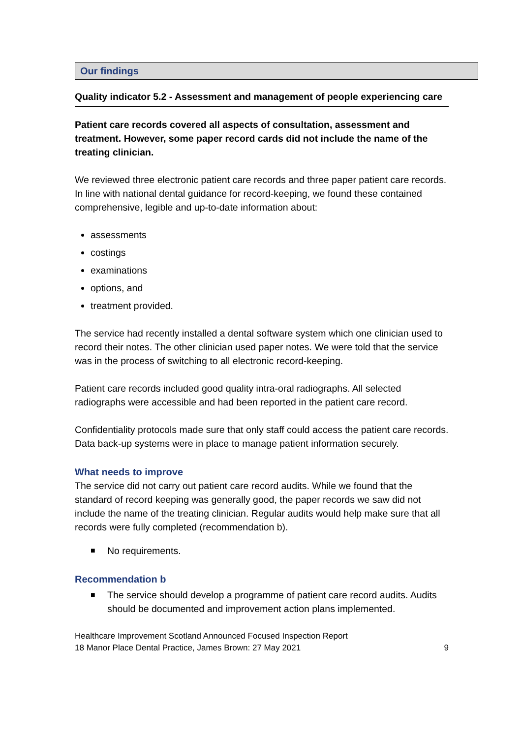Our findings
Quality indicator 5.2 - Assessment and management of people experiencing care
Patient care records covered all aspects of consultation, assessment and treatment. However, some paper record cards did not include the name of the treating clinician.
We reviewed three electronic patient care records and three paper patient care records. In line with national dental guidance for record-keeping, we found these contained comprehensive, legible and up-to-date information about:
assessments
costings
examinations
options, and
treatment provided.
The service had recently installed a dental software system which one clinician used to record their notes. The other clinician used paper notes. We were told that the service was in the process of switching to all electronic record-keeping.
Patient care records included good quality intra-oral radiographs. All selected radiographs were accessible and had been reported in the patient care record.
Confidentiality protocols made sure that only staff could access the patient care records. Data back-up systems were in place to manage patient information securely.
What needs to improve
The service did not carry out patient care record audits. While we found that the standard of record keeping was generally good, the paper records we saw did not include the name of the treating clinician. Regular audits would help make sure that all records were fully completed (recommendation b).
■
No requirements.
Recommendation b
■
The service should develop a programme of patient care record audits. Audits should be documented and improvement action plans implemented.
Healthcare Improvement Scotland Announced Focused Inspection Report
18 Manor Place Dental Practice, James Brown: 27 May 2021
9